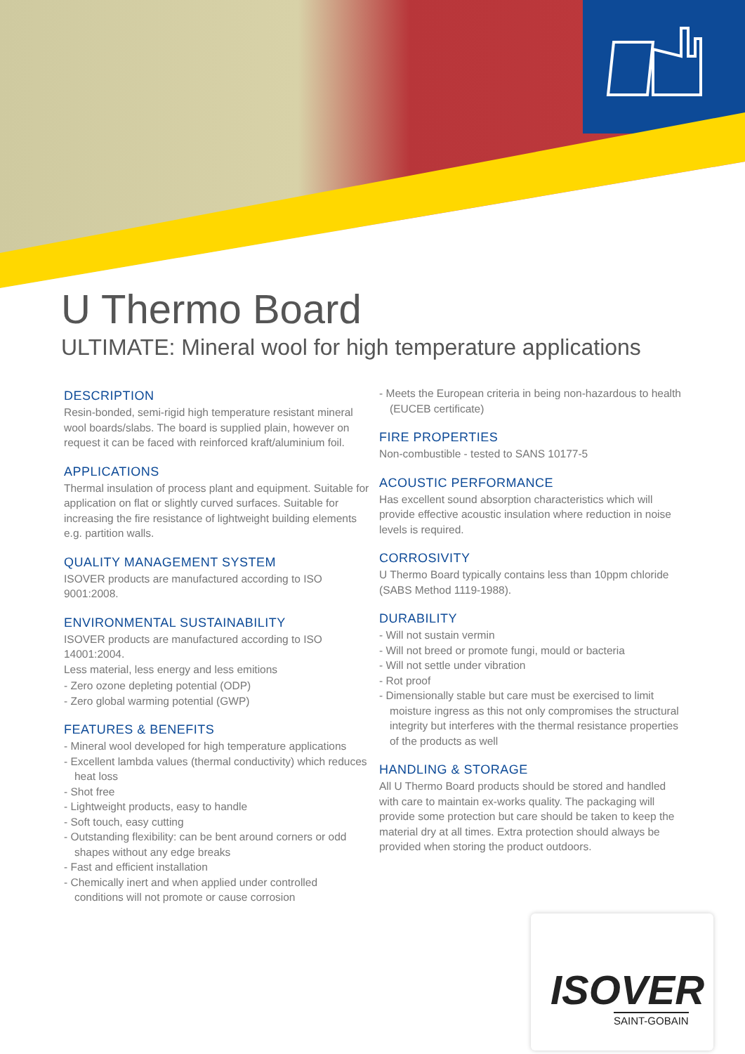U Thermo Board
ULTIMATE: Mineral wool for high temperature applications
DESCRIPTION
Resin-bonded, semi-rigid high temperature resistant mineral wool boards/slabs. The board is supplied plain, however on request it can be faced with reinforced kraft/aluminium foil.
APPLICATIONS
Thermal insulation of process plant and equipment. Suitable for application on flat or slightly curved surfaces. Suitable for increasing the fire resistance of lightweight building elements e.g. partition walls.
QUALITY MANAGEMENT SYSTEM
ISOVER products are manufactured according to ISO 9001:2008.
ENVIRONMENTAL SUSTAINABILITY
ISOVER products are manufactured according to ISO 14001:2004.
Less material, less energy and less emitions
- Zero ozone depleting potential (ODP)
- Zero global warming potential (GWP)
FEATURES & BENEFITS
- Mineral wool developed for high temperature applications
- Excellent lambda values (thermal conductivity) which reduces heat loss
- Shot free
- Lightweight products, easy to handle
- Soft touch, easy cutting
- Outstanding flexibility: can be bent around corners or odd shapes without any edge breaks
- Fast and efficient installation
- Chemically inert and when applied under controlled conditions will not promote or cause corrosion
- Meets the European criteria in being non-hazardous to health (EUCEB certificate)
FIRE PROPERTIES
Non-combustible - tested to SANS 10177-5
ACOUSTIC PERFORMANCE
Has excellent sound absorption characteristics which will provide effective acoustic insulation where reduction in noise levels is required.
CORROSIVITY
U Thermo Board typically contains less than 10ppm chloride (SABS Method 1119-1988).
DURABILITY
- Will not sustain vermin
- Will not breed or promote fungi, mould or bacteria
- Will not settle under vibration
- Rot proof
- Dimensionally stable but care must be exercised to limit moisture ingress as this not only compromises the structural integrity but interferes with the thermal resistance properties of the products as well
HANDLING & STORAGE
All U Thermo Board products should be stored and handled with care to maintain ex-works quality. The packaging will provide some protection but care should be taken to keep the material dry at all times. Extra protection should always be provided when storing the product outdoors.
ISOVER
SAINT-GOBAIN